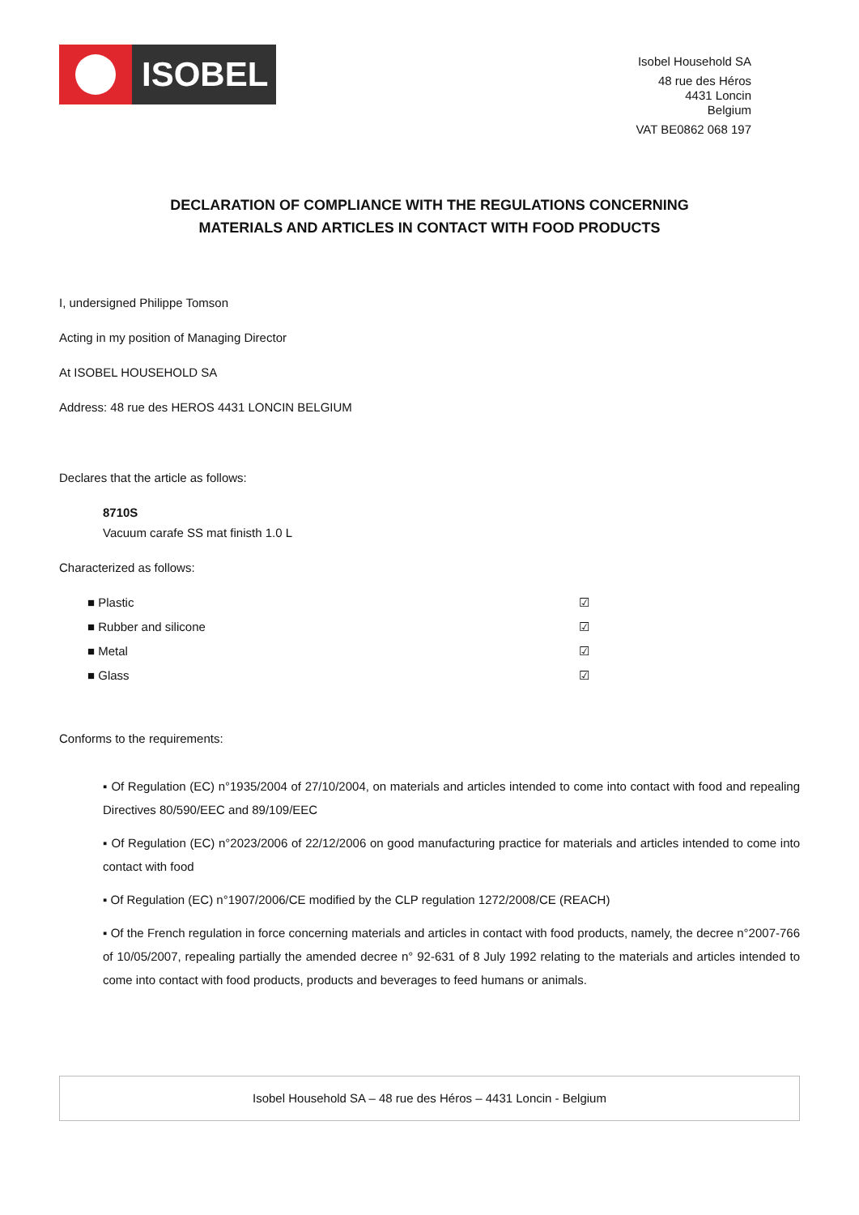ISOBEL
Isobel Household SA
48 rue des Héros
4431 Loncin
Belgium
VAT BE0862 068 197
DECLARATION OF COMPLIANCE WITH THE REGULATIONS CONCERNING
MATERIALS AND ARTICLES IN CONTACT WITH FOOD PRODUCTS
I, undersigned Philippe Tomson
Acting in my position of Managing Director
At ISOBEL HOUSEHOLD SA
Address: 48 rue des HEROS 4431 LONCIN BELGIUM
Declares that the article as follows:
8710S
Vacuum carafe SS mat finisth 1.0 L
Characterized as follows:
■ Plastic ☑
■ Rubber and silicone ☑
■ Metal ☑
■ Glass ☑
Conforms to the requirements:
▪ Of Regulation (EC) n°1935/2004 of 27/10/2004, on materials and articles intended to come into contact with food and repealing Directives 80/590/EEC and 89/109/EEC
▪ Of Regulation (EC) n°2023/2006 of 22/12/2006 on good manufacturing practice for materials and articles intended to come into contact with food
▪ Of Regulation (EC) n°1907/2006/CE modified by the CLP regulation 1272/2008/CE (REACH)
▪ Of the French regulation in force concerning materials and articles in contact with food products, namely, the decree n°2007-766 of 10/05/2007, repealing partially the amended decree n° 92-631 of 8 July 1992 relating to the materials and articles intended to come into contact with food products, products and beverages to feed humans or animals.
Isobel Household SA – 48 rue des Héros – 4431 Loncin - Belgium